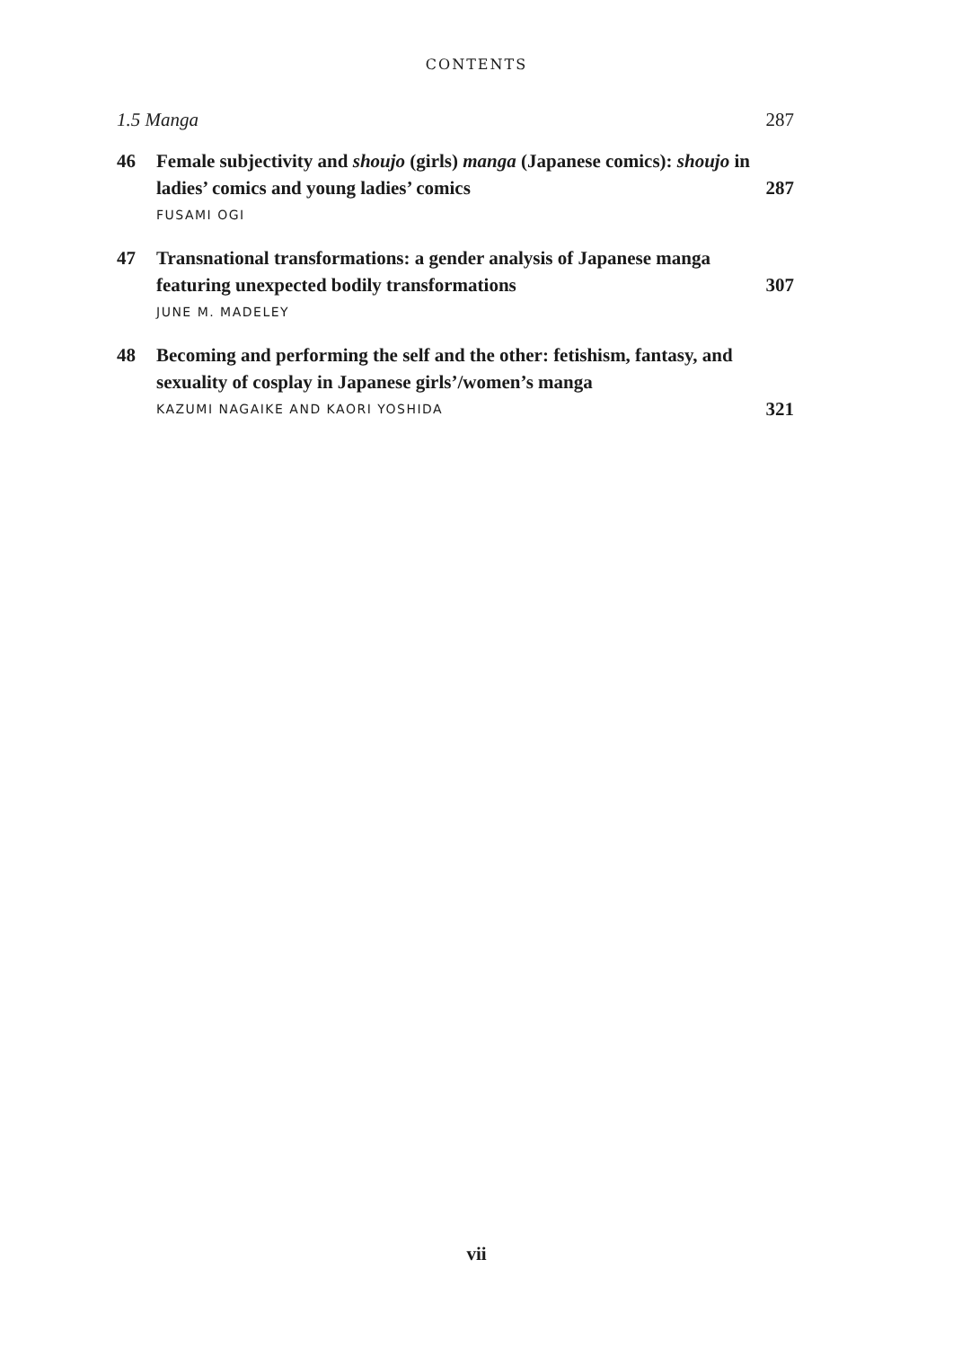CONTENTS
1.5 Manga 287
46 Female subjectivity and shoujo (girls) manga (Japanese comics): shoujo in ladies’ comics and young ladies’ comics
FUSAMI OGI
287
47 Transnational transformations: a gender analysis of Japanese manga featuring unexpected bodily transformations
JUNE M. MADELEY
307
48 Becoming and performing the self and the other: fetishism, fantasy, and sexuality of cosplay in Japanese girls’/women’s manga
KAZUMI NAGAIKE AND KAORI YOSHIDA
321
vii